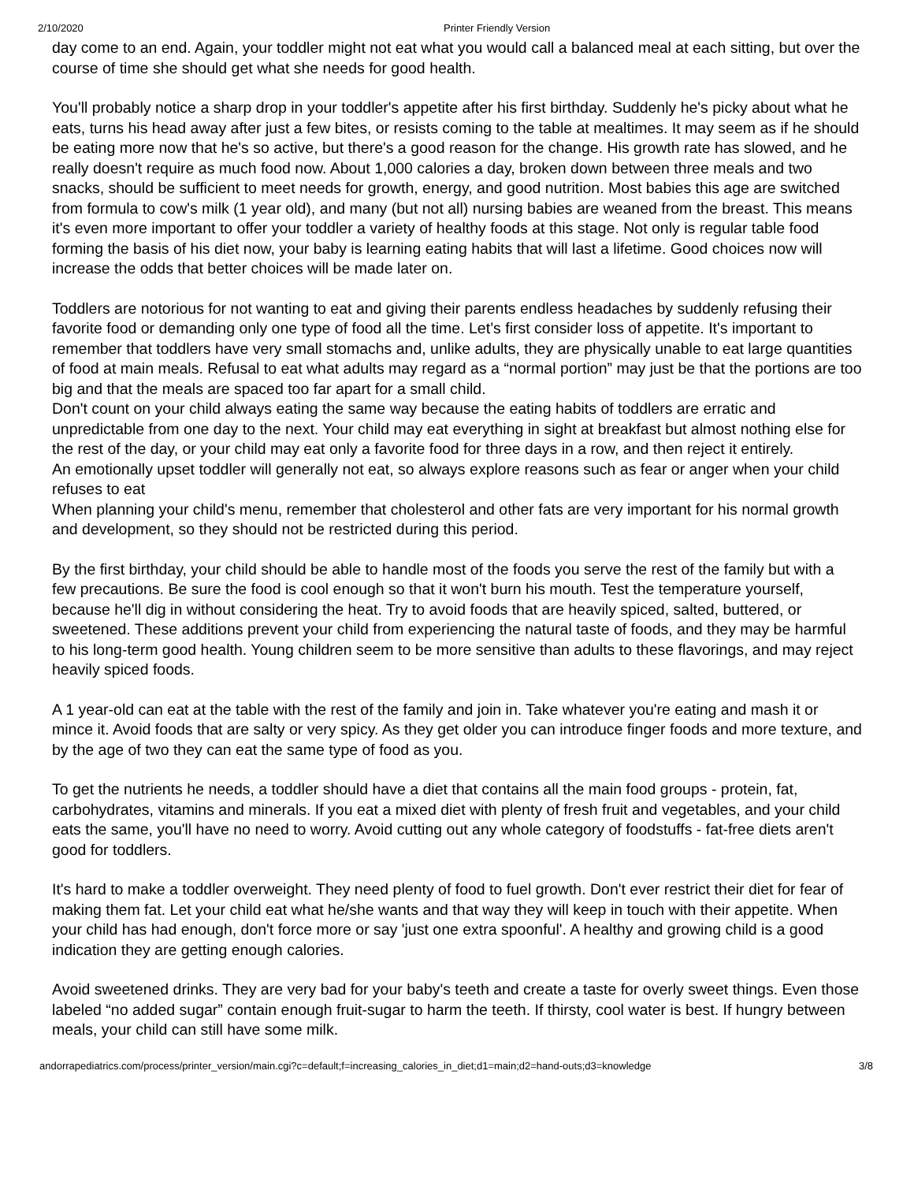2/10/2020 Printer Friendly Version
day come to an end. Again, your toddler might not eat what you would call a balanced meal at each sitting, but over the course of time she should get what she needs for good health.
You'll probably notice a sharp drop in your toddler's appetite after his first birthday. Suddenly he's picky about what he eats, turns his head away after just a few bites, or resists coming to the table at mealtimes. It may seem as if he should be eating more now that he's so active, but there's a good reason for the change. His growth rate has slowed, and he really doesn't require as much food now. About 1,000 calories a day, broken down between three meals and two snacks, should be sufficient to meet needs for growth, energy, and good nutrition. Most babies this age are switched from formula to cow's milk (1 year old), and many (but not all) nursing babies are weaned from the breast. This means it's even more important to offer your toddler a variety of healthy foods at this stage. Not only is regular table food forming the basis of his diet now, your baby is learning eating habits that will last a lifetime. Good choices now will increase the odds that better choices will be made later on.
Toddlers are notorious for not wanting to eat and giving their parents endless headaches by suddenly refusing their favorite food or demanding only one type of food all the time. Let’s first consider loss of appetite. It's important to remember that toddlers have very small stomachs and, unlike adults, they are physically unable to eat large quantities of food at main meals. Refusal to eat what adults may regard as a “normal portion” may just be that the portions are too big and that the meals are spaced too far apart for a small child.
Don't count on your child always eating the same way because the eating habits of toddlers are erratic and unpredictable from one day to the next. Your child may eat everything in sight at breakfast but almost nothing else for the rest of the day, or your child may eat only a favorite food for three days in a row, and then reject it entirely.
An emotionally upset toddler will generally not eat, so always explore reasons such as fear or anger when your child refuses to eat
When planning your child's menu, remember that cholesterol and other fats are very important for his normal growth and development, so they should not be restricted during this period.
By the first birthday, your child should be able to handle most of the foods you serve the rest of the family but with a few precautions. Be sure the food is cool enough so that it won't burn his mouth. Test the temperature yourself, because he'll dig in without considering the heat. Try to avoid foods that are heavily spiced, salted, buttered, or sweetened. These additions prevent your child from experiencing the natural taste of foods, and they may be harmful to his long-term good health. Young children seem to be more sensitive than adults to these flavorings, and may reject heavily spiced foods.
A 1 year-old can eat at the table with the rest of the family and join in. Take whatever you're eating and mash it or mince it. Avoid foods that are salty or very spicy. As they get older you can introduce finger foods and more texture, and by the age of two they can eat the same type of food as you.
To get the nutrients he needs, a toddler should have a diet that contains all the main food groups - protein, fat, carbohydrates, vitamins and minerals. If you eat a mixed diet with plenty of fresh fruit and vegetables, and your child eats the same, you'll have no need to worry. Avoid cutting out any whole category of foodstuffs - fat-free diets aren't good for toddlers.
It's hard to make a toddler overweight. They need plenty of food to fuel growth. Don't ever restrict their diet for fear of making them fat. Let your child eat what he/she wants and that way they will keep in touch with their appetite. When your child has had enough, don't force more or say 'just one extra spoonful'. A healthy and growing child is a good indication they are getting enough calories.
Avoid sweetened drinks. They are very bad for your baby's teeth and create a taste for overly sweet things. Even those labeled “no added sugar” contain enough fruit-sugar to harm the teeth. If thirsty, cool water is best. If hungry between meals, your child can still have some milk.
andorrapediatrics.com/process/printer_version/main.cgi?c=default;f=increasing_calories_in_diet;d1=main;d2=hand-outs;d3=knowledge 3/8